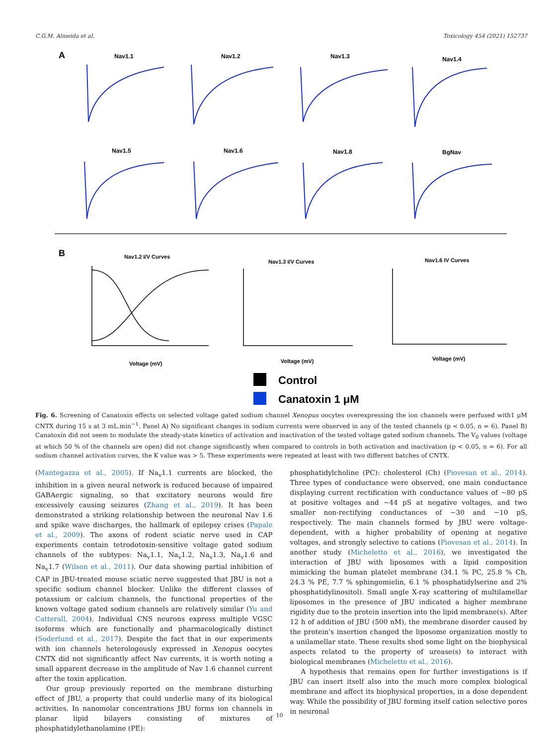C.G.M. Almeida et al. Toxicology 454 (2021) 152737
A
Nav1.1
Nav1.2
Nav1.3
Nav1.4
Nav1.5
Nav1.6
Nav1.8
BgNav
B
Nav1.2 I/V Curves
Nav1.3 I/V Curves
Nav1.6 IV Curves
Voltage (mV)
Voltage (mV)
Voltage (mV)
Control
Canatoxin 1 μM
Fig. 6. Screening of Canatoxin effects on selected voltage gated sodium channel Xenopus oocytes overexpressing the ion channels were perfused with1 μM CNTX during 15 s at 3 mL.min<sup>−1</sup>. Panel A) No significant changes in sodium currents were observed in any of the tested channels (p < 0.05, n = 6). Panel B) Canatoxin did not seem to modulate the steady-state kinetics of activation and inactivation of the tested voltage gated sodium channels. The V<sub>0</sub> values (voltage at which 50 % of the channels are open) did not change significantly when compared to controls in both activation and inactivation (p < 0.05, n = 6). For all sodium channel activation curves, the K value was > 5. These experiments were repeated at least with two different batches of CNTX.
(Mantegazza et al., 2005). If Na<sub>v</sub>1.1 currents are blocked, the inhibition in a given neural network is reduced because of impaired GABAergic signaling, so that excitatory neurons would fire excessively causing seizures (Zhang et al., 2019). It has been demonstrated a striking relationship between the neuronal Nav 1.6 and spike wave discharges, the hallmark of epilepsy crises (Papale et al., 2009). The axons of rodent sciatic nerve used in CAP experiments contain tetrodotoxin-sensitive voltage gated sodium channels of the subtypes: Na<sub>v</sub>1.1, Na<sub>v</sub>1.2, Na<sub>v</sub>1.3, Na<sub>v</sub>1.6 and Na<sub>v</sub>1.7 (Wilson et al., 2011). Our data showing partial inhibition of CAP in JBU-treated mouse sciatic nerve suggested that JBU is not a specific sodium channel blocker. Unlike the different classes of potassium or calcium channels, the functional properties of the known voltage gated sodium channels are relatively similar (Yu and Catterall, 2004). Individual CNS neurons express multiple VGSC isoforms which are functionally and pharmacologically distinct (Soderlund et al., 2017). Despite the fact that in our experiments with ion channels heterologously expressed in Xenopus oocytes CNTX did not significantly affect Nav currents, it is worth noting a small apparent decrease in the amplitude of Nav 1.6 channel current after the toxin application.
Our group previously reported on the membrane disturbing effect of JBU, a property that could underlie many of its biological activities. In nanomolar concentrations JBU forms ion channels in planar lipid bilayers consisting of mixtures of phosphatidylethanolamine (PE):
phosphatidylcholine (PC): cholesterol (Ch) (Piovesan et al., 2014). Three types of conductance were observed, one main conductance displaying current rectification with conductance values of ~80 pS at positive voltages and ~44 pS at negative voltages, and two smaller non-rectifying conductances of ~30 and ~10 pS, respectively. The main channels formed by JBU were voltage-dependent, with a higher probability of opening at negative voltages, and strongly selective to cations (Piovesan et al., 2014). In another study (Micheletto et al., 2016), we investigated the interaction of JBU with liposomes with a lipid composition mimicking the human platelet membrane (34.1 % PC, 25.8 % Ch, 24.3 % PE, 7.7 % sphingomielin, 6.1 % phosphatidylserine and 2% phosphatidylinositol). Small angle X-ray scattering of multilamellar liposomes in the presence of JBU indicated a higher membrane rigidity due to the protein insertion into the lipid membrane(s). After 12 h of addition of JBU (500 nM), the membrane disorder caused by the protein's insertion changed the liposome organization mostly to a unilamellar state. These results shed some light on the biophysical aspects related to the property of urease(s) to interact with biological membranes (Micheletto et al., 2016).
A hypothesis that remains open for further investigations is if JBU can insert itself also into the much more complex biological membrane and affect its biophysical properties, in a dose dependent way. While the possibility of JBU forming itself cation selective pores in neuronal
10